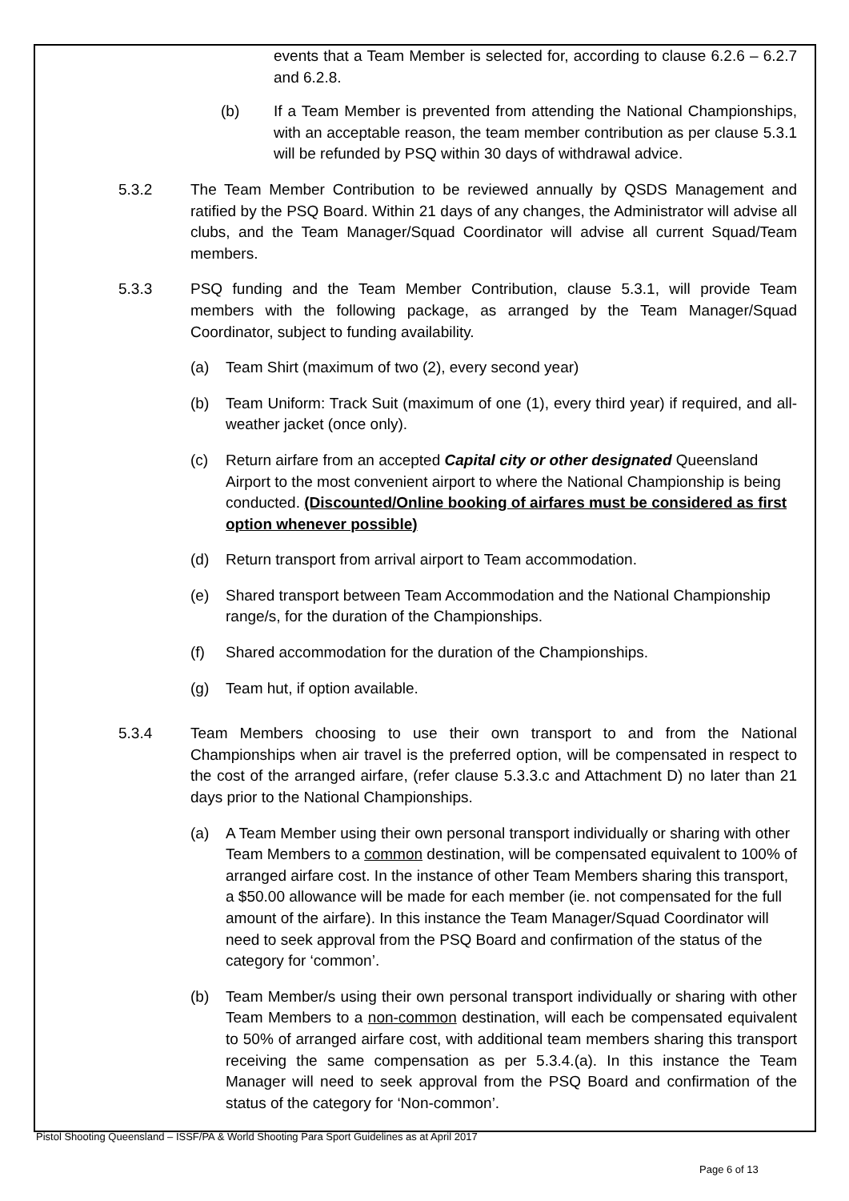events that a Team Member is selected for, according to clause 6.2.6 – 6.2.7 and 6.2.8.
(b) If a Team Member is prevented from attending the National Championships, with an acceptable reason, the team member contribution as per clause 5.3.1 will be refunded by PSQ within 30 days of withdrawal advice.
5.3.2 The Team Member Contribution to be reviewed annually by QSDS Management and ratified by the PSQ Board. Within 21 days of any changes, the Administrator will advise all clubs, and the Team Manager/Squad Coordinator will advise all current Squad/Team members.
5.3.3 PSQ funding and the Team Member Contribution, clause 5.3.1, will provide Team members with the following package, as arranged by the Team Manager/Squad Coordinator, subject to funding availability.
(a) Team Shirt (maximum of two (2), every second year)
(b) Team Uniform: Track Suit (maximum of one (1), every third year) if required, and all-weather jacket (once only).
(c) Return airfare from an accepted Capital city or other designated Queensland Airport to the most convenient airport to where the National Championship is being conducted. (Discounted/Online booking of airfares must be considered as first option whenever possible)
(d) Return transport from arrival airport to Team accommodation.
(e) Shared transport between Team Accommodation and the National Championship range/s, for the duration of the Championships.
(f) Shared accommodation for the duration of the Championships.
(g) Team hut, if option available.
5.3.4 Team Members choosing to use their own transport to and from the National Championships when air travel is the preferred option, will be compensated in respect to the cost of the arranged airfare, (refer clause 5.3.3.c and Attachment D) no later than 21 days prior to the National Championships.
(a) A Team Member using their own personal transport individually or sharing with other Team Members to a common destination, will be compensated equivalent to 100% of arranged airfare cost. In the instance of other Team Members sharing this transport, a $50.00 allowance will be made for each member (ie. not compensated for the full amount of the airfare). In this instance the Team Manager/Squad Coordinator will need to seek approval from the PSQ Board and confirmation of the status of the category for ‘common’.
(b) Team Member/s using their own personal transport individually or sharing with other Team Members to a non-common destination, will each be compensated equivalent to 50% of arranged airfare cost, with additional team members sharing this transport receiving the same compensation as per 5.3.4.(a). In this instance the Team Manager will need to seek approval from the PSQ Board and confirmation of the status of the category for ‘Non-common’.
Pistol Shooting Queensland – ISSF/PA & World Shooting Para Sport Guidelines as at April 2017
Page 6 of 13